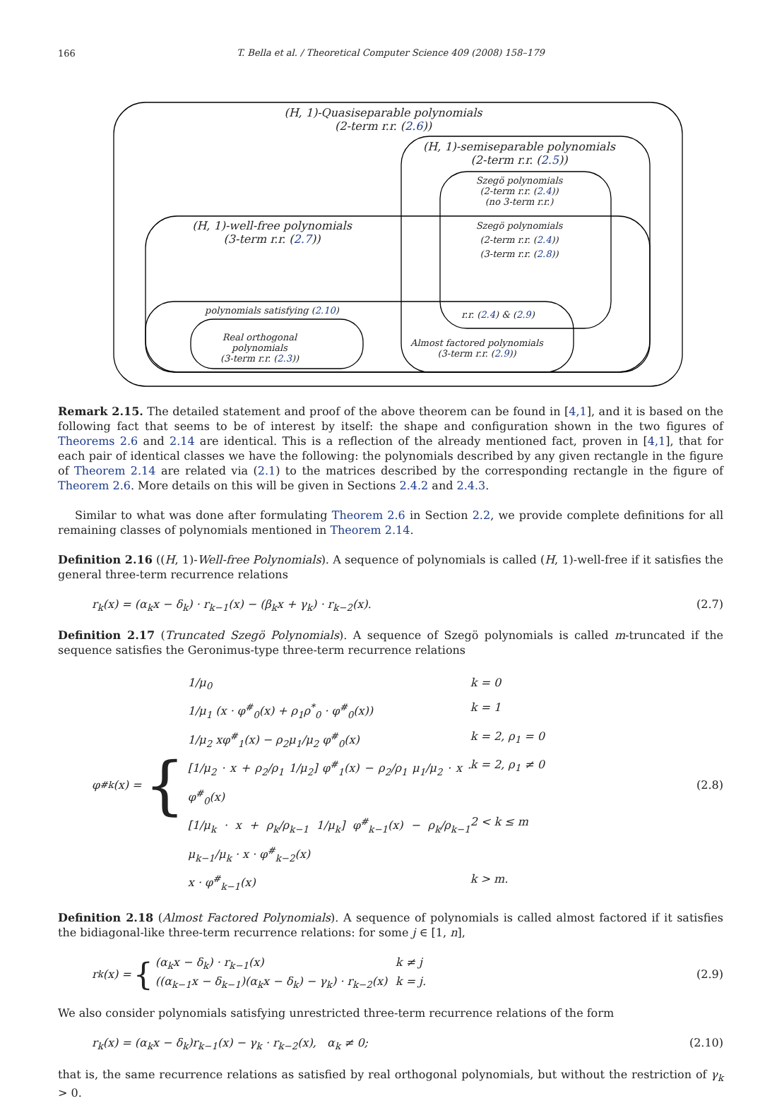166
T. Bella et al. / Theoretical Computer Science 409 (2008) 158–179
(H, 1)-Quasiseparable polynomials
(2-term r.r. (2.6))
(H, 1)-semiseparable polynomials
(2-term r.r. (2.5))
Szegö polynomials
(2-term r.r. (2.4))
(no 3-term r.r.)
(H, 1)-well-free polynomials
(3-term r.r. (2.7))
Szegö polynomials
(2-term r.r. (2.4))
(3-term r.r. (2.8))
polynomials satisfying (2.10)
r.r. (2.4) & (2.9)
Real orthogonal polynomials
(3-term r.r. (2.3))
Almost factored polynomials
(3-term r.r. (2.9))
Remark 2.15. The detailed statement and proof of the above theorem can be found in [4,1], and it is based on the following fact that seems to be of interest by itself: the shape and configuration shown in the two figures of Theorems 2.6 and 2.14 are identical. This is a reflection of the already mentioned fact, proven in [4,1], that for each pair of identical classes we have the following: the polynomials described by any given rectangle in the figure of Theorem 2.14 are related via (2.1) to the matrices described by the corresponding rectangle in the figure of Theorem 2.6. More details on this will be given in Sections 2.4.2 and 2.4.3.
Similar to what was done after formulating Theorem 2.6 in Section 2.2, we provide complete definitions for all remaining classes of polynomials mentioned in Theorem 2.14.
Definition 2.16 ((H, 1)-Well-free Polynomials). A sequence of polynomials is called (H, 1)-well-free if it satisfies the general three-term recurrence relations
r<sub>k</sub>(x) = (α<sub>k</sub>x − δ<sub>k</sub>) · r<sub>k−1</sub>(x) − (β<sub>k</sub>x + γ<sub>k</sub>) · r<sub>k−2</sub>(x). (2.7)
Definition 2.17 (Truncated Szegö Polynomials). A sequence of Szegö polynomials is called m-truncated if the sequence satisfies the Geronimus-type three-term recurrence relations
φ<sup>#</sup><sub>k</sub>(x) = { 1/μ<sub>0</sub> k = 0 1/μ<sub>1</sub> (x · φ<sup>#</sup><sub>0</sub>(x) + ρ<sub>1</sub>ρ<sup>*</sup><sub>0</sub> · φ<sup>#</sup><sub>0</sub>(x)) k = 1 1/μ<sub>2</sub> xφ<sup>#</sup><sub>1</sub>(x) − ρ<sub>2</sub>μ<sub>1</sub>/μ<sub>2</sub> φ<sup>#</sup><sub>0</sub>(x) k = 2, ρ<sub>1</sub> = 0 [1/μ<sub>2</sub> · x + ρ<sub>2</sub>/ρ<sub>1</sub> 1/μ<sub>2</sub>] φ<sup>#</sup><sub>1</sub>(x) − ρ<sub>2</sub>/ρ<sub>1</sub> μ<sub>1</sub>/μ<sub>2</sub> · x · φ<sup>#</sup><sub>0</sub>(x) k = 2, ρ<sub>1</sub> ≠ 0 [1/μ<sub>k</sub> · x + ρ<sub>k</sub>/ρ<sub>k−1</sub> 1/μ<sub>k</sub>] φ<sup>#</sup><sub>k−1</sub>(x) − ρ<sub>k</sub>/ρ<sub>k−1</sub> μ<sub>k−1</sub>/μ<sub>k</sub> · x · φ<sup>#</sup><sub>k−2</sub>(x) 2 < k ≤ m x · φ<sup>#</sup><sub>k−1</sub>(x) k > m. (2.8)
Definition 2.18 (Almost Factored Polynomials). A sequence of polynomials is called almost factored if it satisfies the bidiagonal-like three-term recurrence relations: for some j ∈ [1, n],
r<sub>k</sub>(x) = { (α<sub>k</sub>x − δ<sub>k</sub>) · r<sub>k−1</sub>(x) k ≠ j ((α<sub>k−1</sub>x − δ<sub>k−1</sub>)(α<sub>k</sub>x − δ<sub>k</sub>) − γ<sub>k</sub>) · r<sub>k−2</sub>(x) k = j. (2.9)
We also consider polynomials satisfying unrestricted three-term recurrence relations of the form
r<sub>k</sub>(x) = (α<sub>k</sub>x − δ<sub>k</sub>)r<sub>k−1</sub>(x) − γ<sub>k</sub> · r<sub>k−2</sub>(x), α<sub>k</sub> ≠ 0; (2.10)
that is, the same recurrence relations as satisfied by real orthogonal polynomials, but without the restriction of γ<sub>k</sub> > 0.